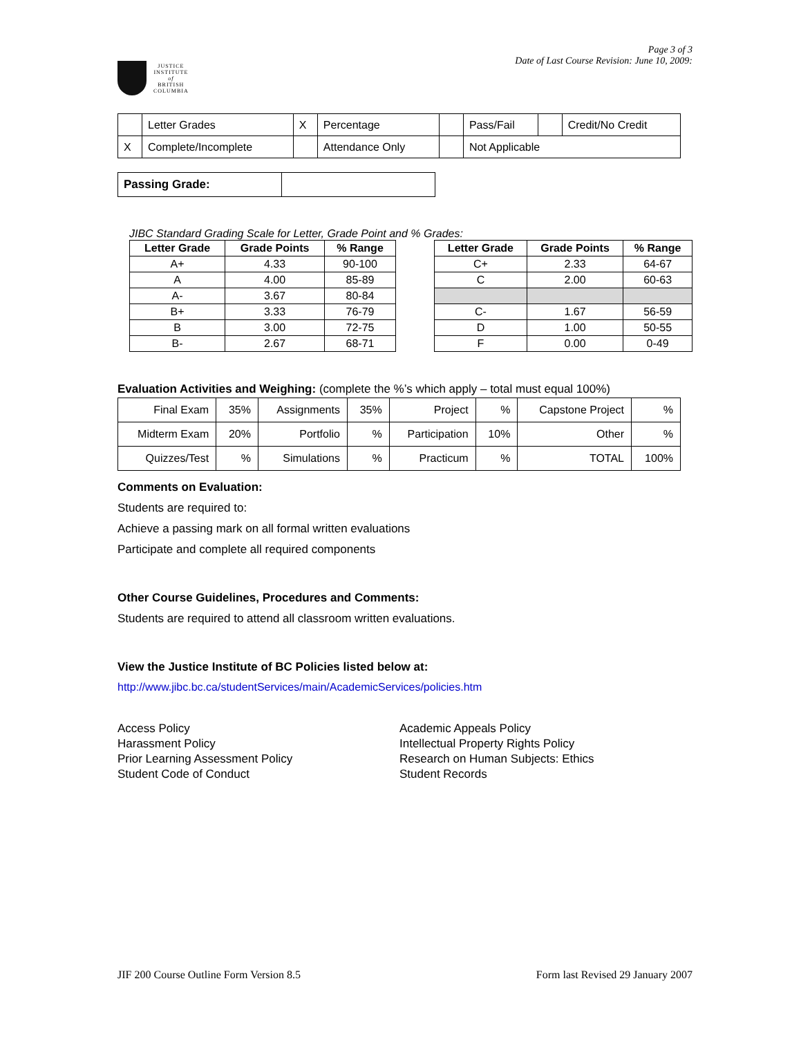JUSTICE
INSTITUTE
of
BRITISH
COLUMBIA
Page 3 of 3
Date of Last Course Revision: June 10, 2009:
| | Letter Grades | X | Percentage | | Pass/Fail | | Credit/No Credit |
| X | Complete/Incomplete | | Attendance Only | | Not Applicable | | |
| Passing Grade: | |
JIBC Standard Grading Scale for Letter, Grade Point and % Grades:
| Letter Grade | Grade Points | % Range |
| --- | --- | --- |
| A+ | 4.33 | 90-100 |
| A | 4.00 | 85-89 |
| A- | 3.67 | 80-84 |
| B+ | 3.33 | 76-79 |
| B | 3.00 | 72-75 |
| B- | 2.67 | 68-71 |
| Letter Grade | Grade Points | % Range |
| --- | --- | --- |
| C+ | 2.33 | 64-67 |
| C | 2.00 | 60-63 |
| C- | 1.67 | 56-59 |
| D | 1.00 | 50-55 |
| F | 0.00 | 0-49 |
Evaluation Activities and Weighing: (complete the %’s which apply – total must equal 100%)
| Final Exam | 35% | Assignments | 35% | Project | % | Capstone Project | % |
| Midterm Exam | 20% | Portfolio | % | Participation | 10% | Other | % |
| Quizzes/Test | % | Simulations | % | Practicum | % | TOTAL | 100% |
Comments on Evaluation:
Students are required to:
Achieve a passing mark on all formal written evaluations
Participate and complete all required components
Other Course Guidelines, Procedures and Comments:
Students are required to attend all classroom written evaluations.
View the Justice Institute of BC Policies listed below at:
http://www.jibc.bc.ca/studentServices/main/AcademicServices/policies.htm
Access Policy
Harassment Policy
Prior Learning Assessment Policy
Student Code of Conduct
Academic Appeals Policy
Intellectual Property Rights Policy
Research on Human Subjects: Ethics
Student Records
JIF 200 Course Outline Form Version 8.5 Form last Revised 29 January 2007